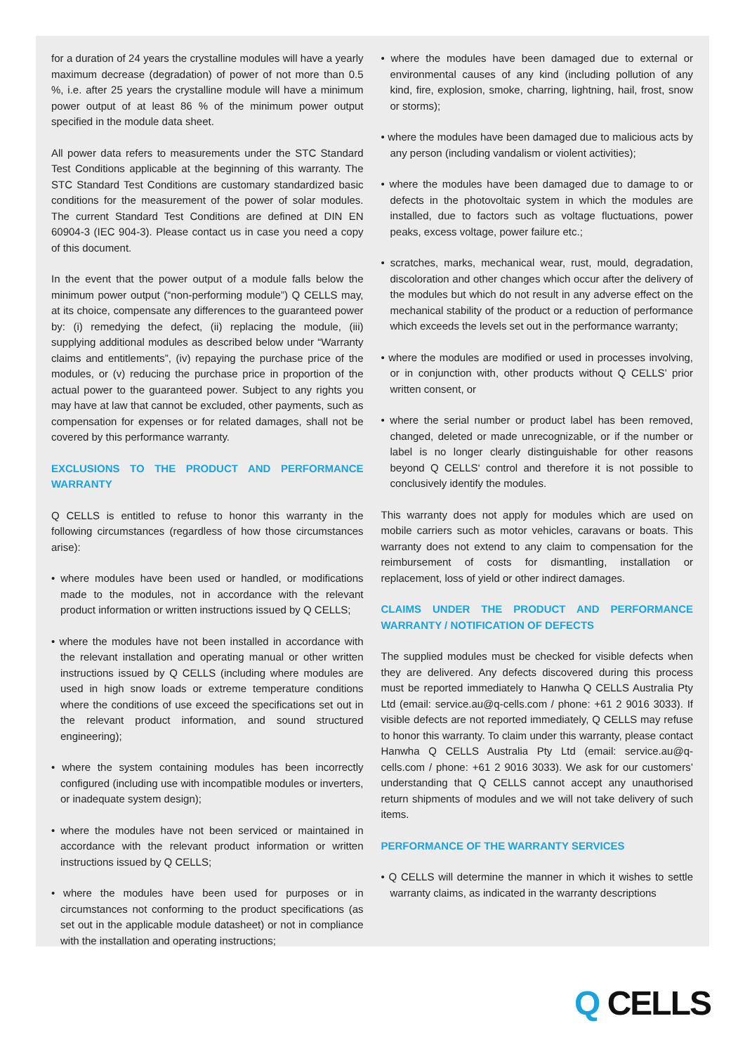for a duration of 24 years the crystalline modules will have a yearly maximum decrease (degradation) of power of not more than 0.5 %, i.e. after 25 years the crystalline module will have a minimum power output of at least 86 % of the minimum power output specified in the module data sheet.
All power data refers to measurements under the STC Standard Test Conditions applicable at the beginning of this warranty. The STC Standard Test Conditions are customary standardized basic conditions for the measurement of the power of solar modules. The current Standard Test Conditions are defined at DIN EN 60904-3 (IEC 904-3). Please contact us in case you need a copy of this document.
In the event that the power output of a module falls below the minimum power output (“non-performing module”) Q CELLS may, at its choice, compensate any differences to the guaranteed power by: (i) remedying the defect, (ii) replacing the module, (iii) supplying additional modules as described below under “Warranty claims and entitlements”, (iv) repaying the purchase price of the modules, or (v) reducing the purchase price in proportion of the actual power to the guaranteed power. Subject to any rights you may have at law that cannot be excluded, other payments, such as compensation for expenses or for related damages, shall not be covered by this performance warranty.
EXCLUSIONS TO THE PRODUCT AND PERFORMANCE WARRANTY
Q CELLS is entitled to refuse to honor this warranty in the following circumstances (regardless of how those circumstances arise):
• where modules have been used or handled, or modifications made to the modules, not in accordance with the relevant product information or written instructions issued by Q CELLS;
• where the modules have not been installed in accordance with the relevant installation and operating manual or other written instructions issued by Q CELLS (including where modules are used in high snow loads or extreme temperature conditions where the conditions of use exceed the specifications set out in the relevant product information, and sound structured engineering);
• where the system containing modules has been incorrectly configured (including use with incompatible modules or inverters, or inadequate system design);
• where the modules have not been serviced or maintained in accordance with the relevant product information or written instructions issued by Q CELLS;
• where the modules have been used for purposes or in circumstances not conforming to the product specifications (as set out in the applicable module datasheet) or not in compliance with the installation and operating instructions;
• where the modules have been damaged due to external or environmental causes of any kind (including pollution of any kind, fire, explosion, smoke, charring, lightning, hail, frost, snow or storms);
• where the modules have been damaged due to malicious acts by any person (including vandalism or violent activities);
• where the modules have been damaged due to damage to or defects in the photovoltaic system in which the modules are installed, due to factors such as voltage fluctuations, power peaks, excess voltage, power failure etc.;
• scratches, marks, mechanical wear, rust, mould, degradation, discoloration and other changes which occur after the delivery of the modules but which do not result in any adverse effect on the mechanical stability of the product or a reduction of performance which exceeds the levels set out in the performance warranty;
• where the modules are modified or used in processes involving, or in conjunction with, other products without Q CELLS’ prior written consent, or
• where the serial number or product label has been removed, changed, deleted or made unrecognizable, or if the number or label is no longer clearly distinguishable for other reasons beyond Q CELLS‘ control and therefore it is not possible to conclusively identify the modules.
This warranty does not apply for modules which are used on mobile carriers such as motor vehicles, caravans or boats. This warranty does not extend to any claim to compensation for the reimbursement of costs for dismantling, installation or replacement, loss of yield or other indirect damages.
CLAIMS UNDER THE PRODUCT AND PERFORMANCE WARRANTY / NOTIFICATION OF DEFECTS
The supplied modules must be checked for visible defects when they are delivered. Any defects discovered during this process must be reported immediately to Hanwha Q CELLS Australia Pty Ltd (email: service.au@q-cells.com / phone: +61 2 9016 3033). If visible defects are not reported immediately, Q CELLS may refuse to honor this warranty. To claim under this warranty, please contact Hanwha Q CELLS Australia Pty Ltd (email: service.au@q-cells.com / phone: +61 2 9016 3033). We ask for our customers’ understanding that Q CELLS cannot accept any unauthorised return shipments of modules and we will not take delivery of such items.
PERFORMANCE OF THE WARRANTY SERVICES
• Q CELLS will determine the manner in which it wishes to settle warranty claims, as indicated in the warranty descriptions
Q CELLS